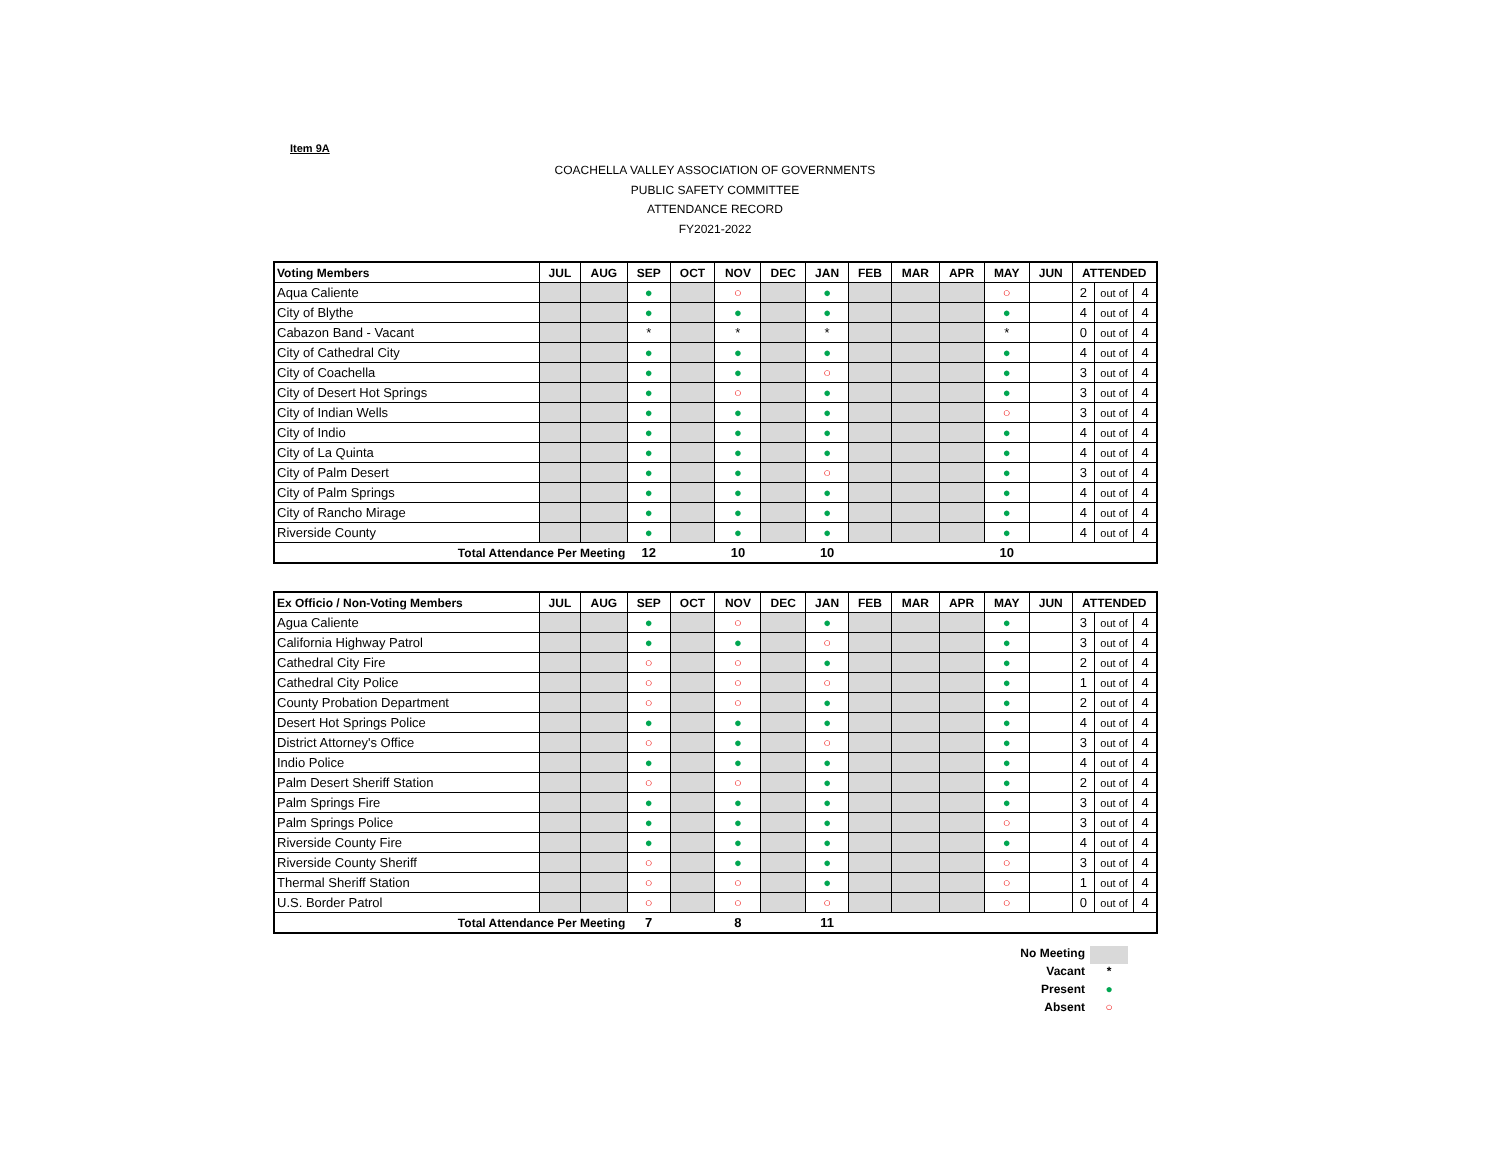Item 9A
COACHELLA VALLEY ASSOCIATION OF GOVERNMENTS
PUBLIC SAFETY COMMITTEE
ATTENDANCE RECORD
FY2021-2022
| Voting Members | JUL | AUG | SEP | OCT | NOV | DEC | JAN | FEB | MAR | APR | MAY | JUN | ATTENDED | | |
| --- | --- | --- | --- | --- | --- | --- | --- | --- | --- | --- | --- | --- | --- | --- | --- |
| Aqua Caliente | | | ● | | ○ | | ● | | | | ○ | | 2 | out of | 4 |
| City of Blythe | | | ● | | ● | | ● | | | | ● | | 4 | out of | 4 |
| Cabazon Band - Vacant | | | * | | * | | * | | | | * | | 0 | out of | 4 |
| City of Cathedral City | | | ● | | ● | | ● | | | | ● | | 4 | out of | 4 |
| City of Coachella | | | ● | | ● | | ○ | | | | ● | | 3 | out of | 4 |
| City of Desert Hot Springs | | | ● | | ○ | | ● | | | | ● | | 3 | out of | 4 |
| City of Indian Wells | | | ● | | ● | | ● | | | | ○ | | 3 | out of | 4 |
| City of Indio | | | ● | | ● | | ● | | | | ● | | 4 | out of | 4 |
| City of La Quinta | | | ● | | ● | | ● | | | | ● | | 4 | out of | 4 |
| City of Palm Desert | | | ● | | ● | | ○ | | | | ● | | 3 | out of | 4 |
| City of Palm Springs | | | ● | | ● | | ● | | | | ● | | 4 | out of | 4 |
| City of Rancho Mirage | | | ● | | ● | | ● | | | | ● | | 4 | out of | 4 |
| Riverside County | | | ● | | ● | | ● | | | | ● | | 4 | out of | 4 |
| Total Attendance Per Meeting | | | 12 | | 10 | | 10 | | | | 10 | | | | |
| Ex Officio / Non-Voting Members | JUL | AUG | SEP | OCT | NOV | DEC | JAN | FEB | MAR | APR | MAY | JUN | ATTENDED | | |
| --- | --- | --- | --- | --- | --- | --- | --- | --- | --- | --- | --- | --- | --- | --- | --- |
| Agua Caliente | | | ● | | ○ | | ● | | | | ● | | 3 | out of | 4 |
| California Highway Patrol | | | ● | | ● | | ○ | | | | ● | | 3 | out of | 4 |
| Cathedral City Fire | | | ○ | | ○ | | ● | | | | ● | | 2 | out of | 4 |
| Cathedral City Police | | | ○ | | ○ | | ○ | | | | ● | | 1 | out of | 4 |
| County Probation Department | | | ○ | | ○ | | ● | | | | ● | | 2 | out of | 4 |
| Desert Hot Springs Police | | | ● | | ● | | ● | | | | ● | | 4 | out of | 4 |
| District Attorney's Office | | | ○ | | ● | | ○ | | | | ● | | 3 | out of | 4 |
| Indio Police | | | ● | | ● | | ● | | | | ● | | 4 | out of | 4 |
| Palm Desert Sheriff Station | | | ○ | | ○ | | ● | | | | ● | | 2 | out of | 4 |
| Palm Springs Fire | | | ● | | ● | | ● | | | | ● | | 3 | out of | 4 |
| Palm Springs Police | | | ● | | ● | | ● | | | | ○ | | 3 | out of | 4 |
| Riverside County Fire | | | ● | | ● | | ● | | | | ● | | 4 | out of | 4 |
| Riverside County Sheriff | | | ○ | | ● | | ● | | | | ○ | | 3 | out of | 4 |
| Thermal Sheriff Station | | | ○ | | ○ | | ● | | | | ○ | | 1 | out of | 4 |
| U.S. Border Patrol | | | ○ | | ○ | | ○ | | | | ○ | | 0 | out of | 4 |
| Total Attendance Per Meeting | | | 7 | | 8 | | 11 | | | | | | | | |
No Meeting
Vacant *
Present ●
Absent ○